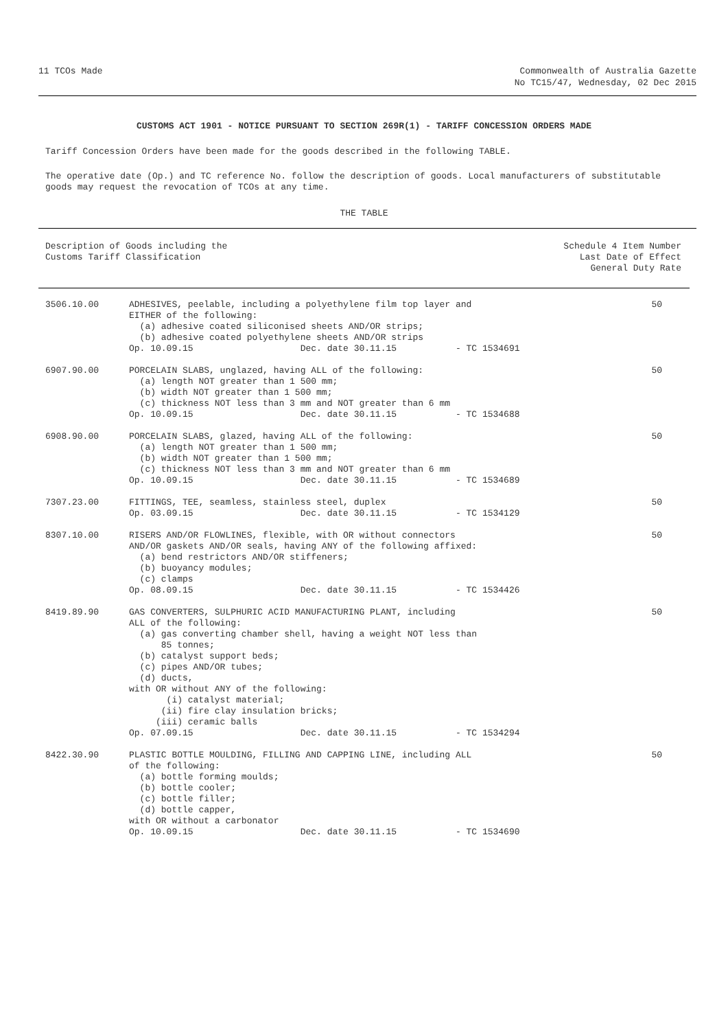11 TCOs Made Commonwealth of Australia Gazette
No TC15/47, Wednesday, 02 Dec 2015
CUSTOMS ACT 1901 - NOTICE PURSUANT TO SECTION 269R(1) - TARIFF CONCESSION ORDERS MADE
Tariff Concession Orders have been made for the goods described in the following TABLE.
The operative date (Op.) and TC reference No. follow the description of goods. Local manufacturers of substitutable goods may request the revocation of TCOs at any time.
THE TABLE
| Description of Goods including the Customs Tariff Classification | | Schedule 4 Item Number Last Date of Effect General Duty Rate |
| 3506.10.00 | ADHESIVES, peelable, including a polyethylene film top layer and EITHER of the following: (a) adhesive coated siliconised sheets AND/OR strips; (b) adhesive coated polyethylene sheets AND/OR strips Op. 10.09.15 Dec. date 30.11.15 - TC 1534691 | 50 |
| 6907.90.00 | PORCELAIN SLABS, unglazed, having ALL of the following: (a) length NOT greater than 1 500 mm; (b) width NOT greater than 1 500 mm; (c) thickness NOT less than 3 mm and NOT greater than 6 mm Op. 10.09.15 Dec. date 30.11.15 - TC 1534688 | 50 |
| 6908.90.00 | PORCELAIN SLABS, glazed, having ALL of the following: (a) length NOT greater than 1 500 mm; (b) width NOT greater than 1 500 mm; (c) thickness NOT less than 3 mm and NOT greater than 6 mm Op. 10.09.15 Dec. date 30.11.15 - TC 1534689 | 50 |
| 7307.23.00 | FITTINGS, TEE, seamless, stainless steel, duplex Op. 03.09.15 Dec. date 30.11.15 - TC 1534129 | 50 |
| 8307.10.00 | RISERS AND/OR FLOWLINES, flexible, with OR without connectors AND/OR gaskets AND/OR seals, having ANY of the following affixed: (a) bend restrictors AND/OR stiffeners; (b) buoyancy modules; (c) clamps Op. 08.09.15 Dec. date 30.11.15 - TC 1534426 | 50 |
| 8419.89.90 | GAS CONVERTERS, SULPHURIC ACID MANUFACTURING PLANT, including ALL of the following: (a) gas converting chamber shell, having a weight NOT less than 85 tonnes; (b) catalyst support beds; (c) pipes AND/OR tubes; (d) ducts, with OR without ANY of the following: (i) catalyst material; (ii) fire clay insulation bricks; (iii) ceramic balls Op. 07.09.15 Dec. date 30.11.15 - TC 1534294 | 50 |
| 8422.30.90 | PLASTIC BOTTLE MOULDING, FILLING AND CAPPING LINE, including ALL of the following: (a) bottle forming moulds; (b) bottle cooler; (c) bottle filler; (d) bottle capper, with OR without a carbonator Op. 10.09.15 Dec. date 30.11.15 - TC 1534690 | 50 |